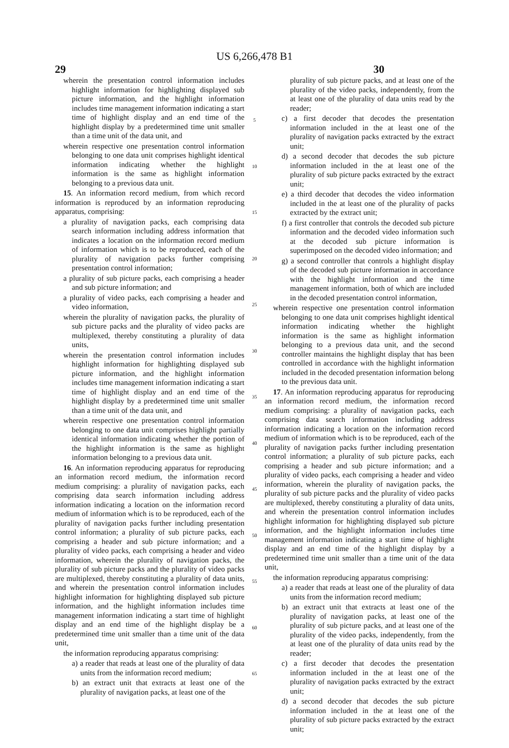US 6,266,478 B1
29 30
wherein the presentation control information includes highlight information for highlighting displayed sub picture information, and the highlight information includes time management information indicating a start time of highlight display and an end time of the highlight display by a predetermined time unit smaller than a time unit of the data unit, and
wherein respective one presentation control information belonging to one data unit comprises highlight identical information indicating whether the highlight information is the same as highlight information belonging to a previous data unit.
15. An information record medium, from which record information is reproduced by an information reproducing apparatus, comprising:
a plurality of navigation packs, each comprising data search information including address information that indicates a location on the information record medium of information which is to be reproduced, each of the plurality of navigation packs further comprising presentation control information;
a plurality of sub picture packs, each comprising a header and sub picture information; and
a plurality of video packs, each comprising a header and video information,
wherein the plurality of navigation packs, the plurality of sub picture packs and the plurality of video packs are multiplexed, thereby constituting a plurality of data units,
wherein the presentation control information includes highlight information for highlighting displayed sub picture information, and the highlight information includes time management information indicating a start time of highlight display and an end time of the highlight display by a predetermined time unit smaller than a time unit of the data unit, and
wherein respective one presentation control information belonging to one data unit comprises highlight partially identical information indicating whether the portion of the highlight information is the same as highlight information belonging to a previous data unit.
16. An information reproducing apparatus for reproducing an information record medium, the information record medium comprising: a plurality of navigation packs, each comprising data search information including address information indicating a location on the information record medium of information which is to be reproduced, each of the plurality of navigation packs further including presentation control information; a plurality of sub picture packs, each comprising a header and sub picture information; and a plurality of video packs, each comprising a header and video information, wherein the plurality of navigation packs, the plurality of sub picture packs and the plurality of video packs are multiplexed, thereby constituting a plurality of data units, and wherein the presentation control information includes highlight information for highlighting displayed sub picture information, and the highlight information includes time management information indicating a start time of highlight display and an end time of the highlight display be a predetermined time unit smaller than a time unit of the data unit,
the information reproducing apparatus comprising:
a) a reader that reads at least one of the plurality of data units from the information record medium;
b) an extract unit that extracts at least one of the plurality of navigation packs, at least one of the
5
10
15
20
25
30
35
40
45
50
55
60
65
plurality of sub picture packs, and at least one of the plurality of the video packs, independently, from the at least one of the plurality of data units read by the reader;
c) a first decoder that decodes the presentation information included in the at least one of the plurality of navigation packs extracted by the extract unit;
d) a second decoder that decodes the sub picture information included in the at least one of the plurality of sub picture packs extracted by the extract unit;
e) a third decoder that decodes the video information included in the at least one of the plurality of packs extracted by the extract unit;
f) a first controller that controls the decoded sub picture information and the decoded video information such at the decoded sub picture information is superimposed on the decoded video information; and
g) a second controller that controls a highlight display of the decoded sub picture information in accordance with the highlight information and the time management information, both of which are included in the decoded presentation control information,
wherein respective one presentation control information belonging to one data unit comprises highlight identical information indicating whether the highlight information is the same as highlight information belonging to a previous data unit, and the second controller maintains the highlight display that has been controlled in accordance with the highlight information included in the decoded presentation information belong to the previous data unit.
17. An information reproducing apparatus for reproducing an information record medium, the information record medium comprising: a plurality of navigation packs, each comprising data search information including address information indicating a location on the information record medium of information which is to be reproduced, each of the plurality of navigation packs further including presentation control information; a plurality of sub picture packs, each comprising a header and sub picture information; and a plurality of video packs, each comprising a header and video information, wherein the plurality of navigation packs, the plurality of sub picture packs and the plurality of video packs are multiplexed, thereby constituting a plurality of data units, and wherein the presentation control information includes highlight information for highlighting displayed sub picture information, and the highlight information includes time management information indicating a start time of highlight display and an end time of the highlight display by a predetermined time unit smaller than a time unit of the data unit,
the information reproducing apparatus comprising:
a) a reader that reads at least one of the plurality of data units from the information record medium;
b) an extract unit that extracts at least one of the plurality of navigation packs, at least one of the plurality of sub picture packs, and at least one of the plurality of the video packs, independently, from the at least one of the plurality of data units read by the reader;
c) a first decoder that decodes the presentation information included in the at least one of the plurality of navigation packs extracted by the extract unit;
d) a second decoder that decodes the sub picture information included in the at least one of the plurality of sub picture packs extracted by the extract unit;